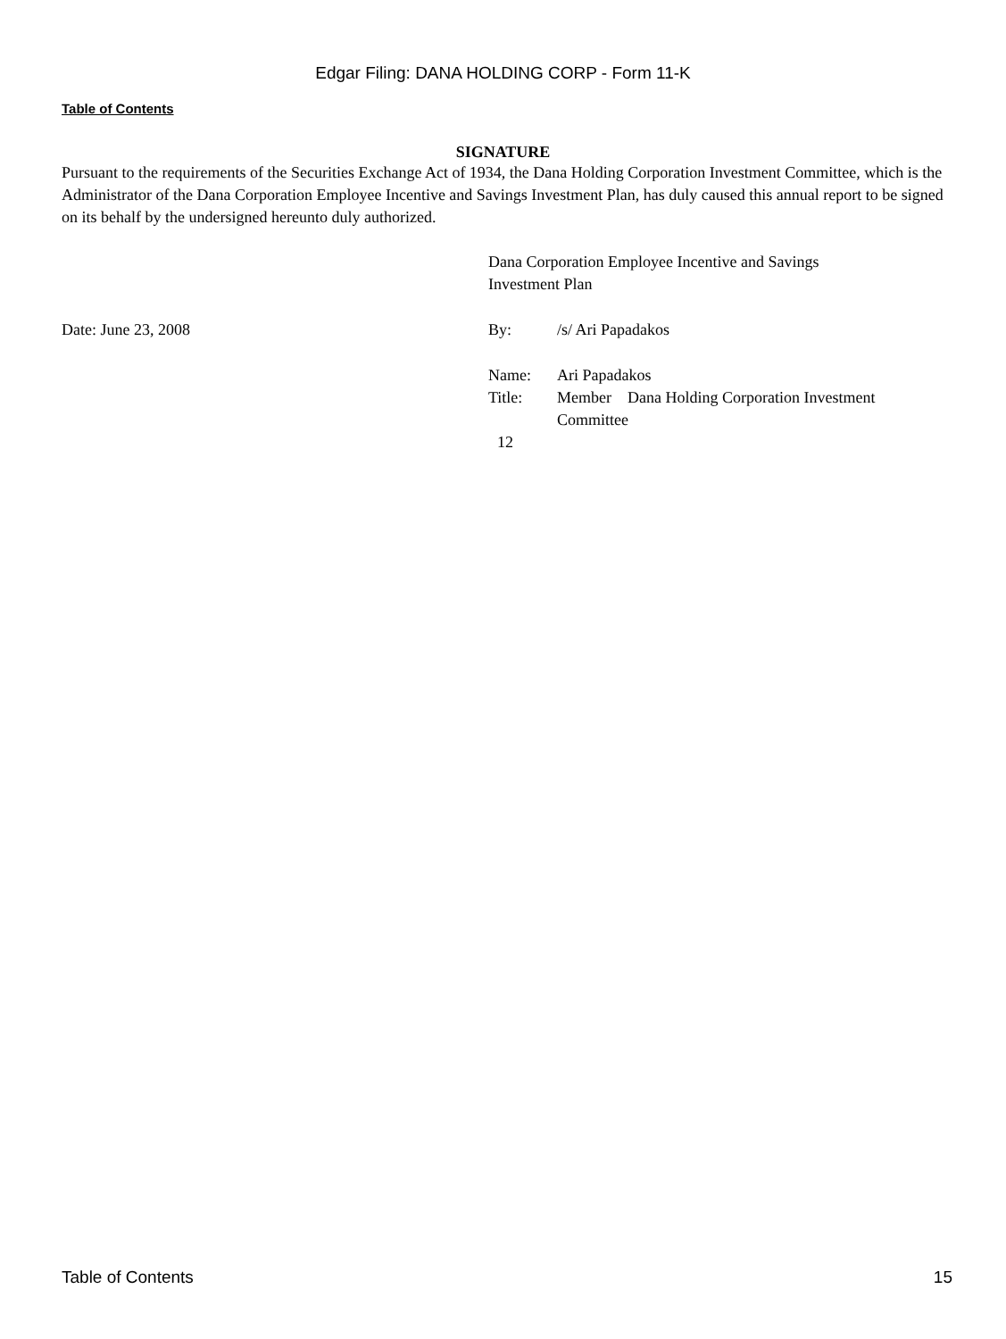Edgar Filing: DANA HOLDING CORP - Form 11-K
Table of Contents
SIGNATURE
Pursuant to the requirements of the Securities Exchange Act of 1934, the Dana Holding Corporation Investment Committee, which is the Administrator of the Dana Corporation Employee Incentive and Savings Investment Plan, has duly caused this annual report to be signed on its behalf by the undersigned hereunto duly authorized.
| | Dana Corporation Employee Incentive and Savings Investment Plan | |
| Date: June 23, 2008 | By: | /s/ Ari Papadakos |
| | Name: | Ari Papadakos |
| | Title: | Member Dana Holding Corporation Investment Committee |
| | 12 | |
Table of Contents 15